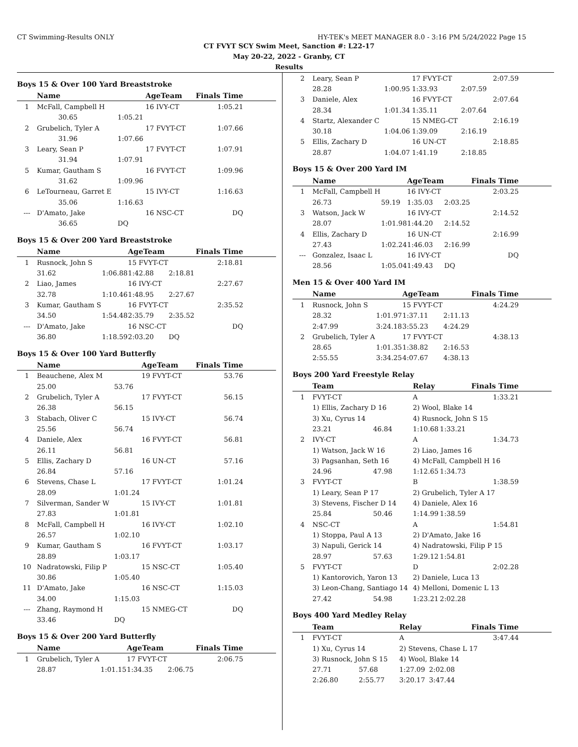CT Swimming-Results ONLY HY-TEK's MEET MANAGER 8.0 - 3:16 PM 5/24/2022 Page 15
CT FVYT SCY Swim Meet, Sanction #: L22-17
May 20-22, 2022 - Granby, CT
Results
Boys 15 & Over 100 Yard Breaststroke
| | Name | | AgeTeam | Finals Time |
| --- | --- | --- | --- | --- |
| 1 | McFall, Campbell H | | 16 IVY-CT | 1:05.21 |
| | 30.65 | 1:05.21 | | |
| 2 | Grubelich, Tyler A | | 17 FVYT-CT | 1:07.66 |
| | 31.96 | 1:07.66 | | |
| 3 | Leary, Sean P | | 17 FVYT-CT | 1:07.91 |
| | 31.94 | 1:07.91 | | |
| 5 | Kumar, Gautham S | | 16 FVYT-CT | 1:09.96 |
| | 31.62 | 1:09.96 | | |
| 6 | LeTourneau, Garret E | | 15 IVY-CT | 1:16.63 |
| | 35.06 | 1:16.63 | | |
| --- | D'Amato, Jake | | 16 NSC-CT | DQ |
| | 36.65 | DQ | | |
Boys 15 & Over 200 Yard Breaststroke
| | Name | | AgeTeam | | Finals Time |
| --- | --- | --- | --- | --- | --- |
| 1 | Rusnock, John S | | 15 FVYT-CT | | 2:18.81 |
| | 31.62 | 1:06.88 | 1:42.88 | 2:18.81 | |
| 2 | Liao, James | | 16 IVY-CT | | 2:27.67 |
| | 32.78 | 1:10.46 | 1:48.95 | 2:27.67 | |
| 3 | Kumar, Gautham S | | 16 FVYT-CT | | 2:35.52 |
| | 34.50 | 1:54.48 | 2:35.79 | 2:35.52 | |
| --- | D'Amato, Jake | | 16 NSC-CT | | DQ |
| | 36.80 | 1:18.59 | 2:03.20 | DQ | |
Boys 15 & Over 100 Yard Butterfly
| | Name | | AgeTeam | Finals Time |
| --- | --- | --- | --- | --- |
| 1 | Beauchene, Alex M | | 19 FVYT-CT | 53.76 |
| | 25.00 | 53.76 | | |
| 2 | Grubelich, Tyler A | | 17 FVYT-CT | 56.15 |
| | 26.38 | 56.15 | | |
| 3 | Stabach, Oliver C | | 15 IVY-CT | 56.74 |
| | 25.56 | 56.74 | | |
| 4 | Daniele, Alex | | 16 FVYT-CT | 56.81 |
| | 26.11 | 56.81 | | |
| 5 | Ellis, Zachary D | | 16 UN-CT | 57.16 |
| | 26.84 | 57.16 | | |
| 6 | Stevens, Chase L | | 17 FVYT-CT | 1:01.24 |
| | 28.09 | 1:01.24 | | |
| 7 | Silverman, Sander W | | 15 IVY-CT | 1:01.81 |
| | 27.83 | 1:01.81 | | |
| 8 | McFall, Campbell H | | 16 IVY-CT | 1:02.10 |
| | 26.57 | 1:02.10 | | |
| 9 | Kumar, Gautham S | | 16 FVYT-CT | 1:03.17 |
| | 28.89 | 1:03.17 | | |
| 10 | Nadratowski, Filip P | | 15 NSC-CT | 1:05.40 |
| | 30.86 | 1:05.40 | | |
| 11 | D'Amato, Jake | | 16 NSC-CT | 1:15.03 |
| | 34.00 | 1:15.03 | | |
| --- | Zhang, Raymond H | | 15 NMEG-CT | DQ |
| | 33.46 | DQ | | |
Boys 15 & Over 200 Yard Butterfly
| | Name | | AgeTeam | | Finals Time |
| --- | --- | --- | --- | --- | --- |
| 1 | Grubelich, Tyler A | | 17 FVYT-CT | | 2:06.75 |
| | 28.87 | 1:01.15 | 1:34.35 | 2:06.75 | |
| 2 | Leary, Sean P | | 17 FVYT-CT | | 2:07.59 |
| | 28.28 | 1:00.95 | 1:33.93 | 2:07.59 | |
| 3 | Daniele, Alex | | 16 FVYT-CT | | 2:07.64 |
| | 28.34 | 1:01.34 | 1:35.11 | 2:07.64 | |
| 4 | Startz, Alexander C | | 15 NMEG-CT | | 2:16.19 |
| | 30.18 | 1:04.06 | 1:39.09 | 2:16.19 | |
| 5 | Ellis, Zachary D | | 16 UN-CT | | 2:18.85 |
| | 28.87 | 1:04.07 | 1:41.19 | 2:18.85 | |
Boys 15 & Over 200 Yard IM
| | Name | | AgeTeam | | Finals Time |
| --- | --- | --- | --- | --- | --- |
| 1 | McFall, Campbell H | | 16 IVY-CT | | 2:03.25 |
| | 26.73 | 59.19 | 1:35.03 | 2:03.25 | |
| 3 | Watson, Jack W | | 16 IVY-CT | | 2:14.52 |
| | 28.07 | 1:01.98 | 1:44.20 | 2:14.52 | |
| 4 | Ellis, Zachary D | | 16 UN-CT | | 2:16.99 |
| | 27.43 | 1:02.24 | 1:46.03 | 2:16.99 | |
| --- | Gonzalez, Isaac L | | 16 IVY-CT | | DQ |
| | 28.56 | 1:05.04 | 1:49.43 | DQ | |
Men 15 & Over 400 Yard IM
| | Name | | AgeTeam | | Finals Time |
| --- | --- | --- | --- | --- | --- |
| 1 | Rusnock, John S | | 15 FVYT-CT | | 4:24.29 |
| | 28.32 | 1:01.97 | 1:37.11 | 2:11.13 | |
| | 2:47.99 | 3:24.18 | 3:55.23 | 4:24.29 | |
| 2 | Grubelich, Tyler A | | 17 FVYT-CT | | 4:38.13 |
| | 28.65 | 1:01.35 | 1:38.82 | 2:16.53 | |
| | 2:55.55 | 3:34.25 | 4:07.67 | 4:38.13 | |
Boys 200 Yard Freestyle Relay
| | Team | | Relay | | Finals Time |
| --- | --- | --- | --- | --- | --- |
| 1 | FVYT-CT | | A | | 1:33.21 |
| | 1) Ellis, Zachary D 16 | | 2) Wool, Blake 14 | | |
| | 3) Xu, Cyrus 14 | | 4) Rusnock, John S 15 | | |
| | 23.21 | 46.84 | 1:10.68 | 1:33.21 | |
| 2 | IVY-CT | | A | | 1:34.73 |
| | 1) Watson, Jack W 16 | | 2) Liao, James 16 | | |
| | 3) Pagsanhan, Seth 16 | | 4) McFall, Campbell H 16 | | |
| | 24.96 | 47.98 | 1:12.65 | 1:34.73 | |
| 3 | FVYT-CT | | B | | 1:38.59 |
| | 1) Leary, Sean P 17 | | 2) Grubelich, Tyler A 17 | | |
| | 3) Stevens, Fischer D 14 | | 4) Daniele, Alex 16 | | |
| | 25.84 | 50.46 | 1:14.99 | 1:38.59 | |
| 4 | NSC-CT | | A | | 1:54.81 |
| | 1) Stoppa, Paul A 13 | | 2) D'Amato, Jake 16 | | |
| | 3) Napuli, Gerick 14 | | 4) Nadratowski, Filip P 15 | | |
| | 28.97 | 57.63 | 1:29.12 | 1:54.81 | |
| 5 | FVYT-CT | | D | | 2:02.28 |
| | 1) Kantorovich, Yaron 13 | | 2) Daniele, Luca 13 | | |
| | 3) Leon-Chang, Santiago 14 | | 4) Melloni, Domenic L 13 | | |
| | 27.42 | 54.98 | 1:23.21 | 2:02.28 | |
Boys 400 Yard Medley Relay
| | Team | | Relay | | Finals Time |
| --- | --- | --- | --- | --- | --- |
| 1 | FVYT-CT | | A | | 3:47.44 |
| | 1) Xu, Cyrus 14 | | 2) Stevens, Chase L 17 | | |
| | 3) Rusnock, John S 15 | | 4) Wool, Blake 14 | | |
| | 27.71 | 57.68 | 1:27.09 | 2:02.08 | |
| | 2:26.80 | 2:55.77 | 3:20.17 | 3:47.44 | |